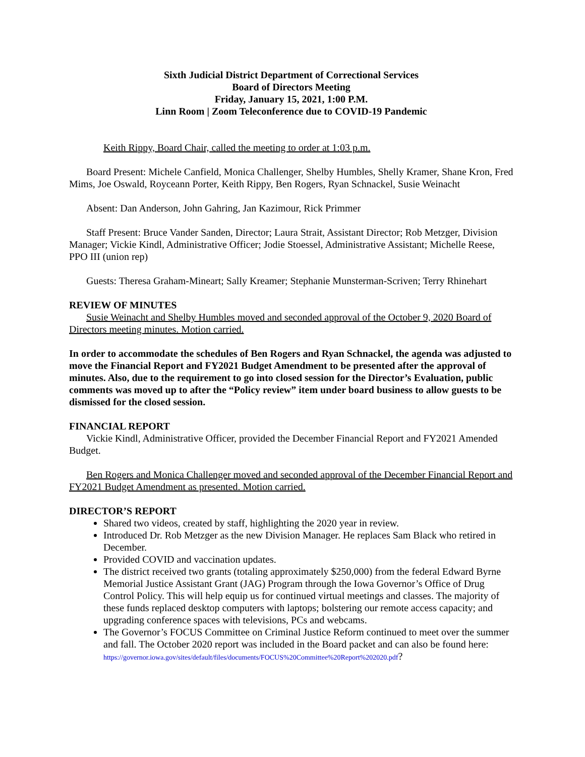Sixth Judicial District Department of Correctional Services
Board of Directors Meeting
Friday, January 15, 2021, 1:00 P.M.
Linn Room | Zoom Teleconference due to COVID-19 Pandemic
Keith Rippy, Board Chair, called the meeting to order at 1:03 p.m.
Board Present: Michele Canfield, Monica Challenger, Shelby Humbles, Shelly Kramer, Shane Kron, Fred Mims, Joe Oswald, Royceann Porter, Keith Rippy, Ben Rogers, Ryan Schnackel, Susie Weinacht
Absent: Dan Anderson, John Gahring, Jan Kazimour, Rick Primmer
Staff Present: Bruce Vander Sanden, Director; Laura Strait, Assistant Director; Rob Metzger, Division Manager; Vickie Kindl, Administrative Officer; Jodie Stoessel, Administrative Assistant; Michelle Reese, PPO III (union rep)
Guests: Theresa Graham-Mineart; Sally Kreamer; Stephanie Munsterman-Scriven; Terry Rhinehart
REVIEW OF MINUTES
Susie Weinacht and Shelby Humbles moved and seconded approval of the October 9, 2020 Board of Directors meeting minutes. Motion carried.
In order to accommodate the schedules of Ben Rogers and Ryan Schnackel, the agenda was adjusted to move the Financial Report and FY2021 Budget Amendment to be presented after the approval of minutes. Also, due to the requirement to go into closed session for the Director’s Evaluation, public comments was moved up to after the “Policy review” item under board business to allow guests to be dismissed for the closed session.
FINANCIAL REPORT
Vickie Kindl, Administrative Officer, provided the December Financial Report and FY2021 Amended Budget.
Ben Rogers and Monica Challenger moved and seconded approval of the December Financial Report and FY2021 Budget Amendment as presented. Motion carried.
DIRECTOR’S REPORT
Shared two videos, created by staff, highlighting the 2020 year in review.
Introduced Dr. Rob Metzger as the new Division Manager. He replaces Sam Black who retired in December.
Provided COVID and vaccination updates.
The district received two grants (totaling approximately $250,000) from the federal Edward Byrne Memorial Justice Assistant Grant (JAG) Program through the Iowa Governor’s Office of Drug Control Policy. This will help equip us for continued virtual meetings and classes. The majority of these funds replaced desktop computers with laptops; bolstering our remote access capacity; and upgrading conference spaces with televisions, PCs and webcams.
The Governor’s FOCUS Committee on Criminal Justice Reform continued to meet over the summer and fall. The October 2020 report was included in the Board packet and can also be found here: https://governor.iowa.gov/sites/default/files/documents/FOCUS%20Committee%20Report%202020.pdf?